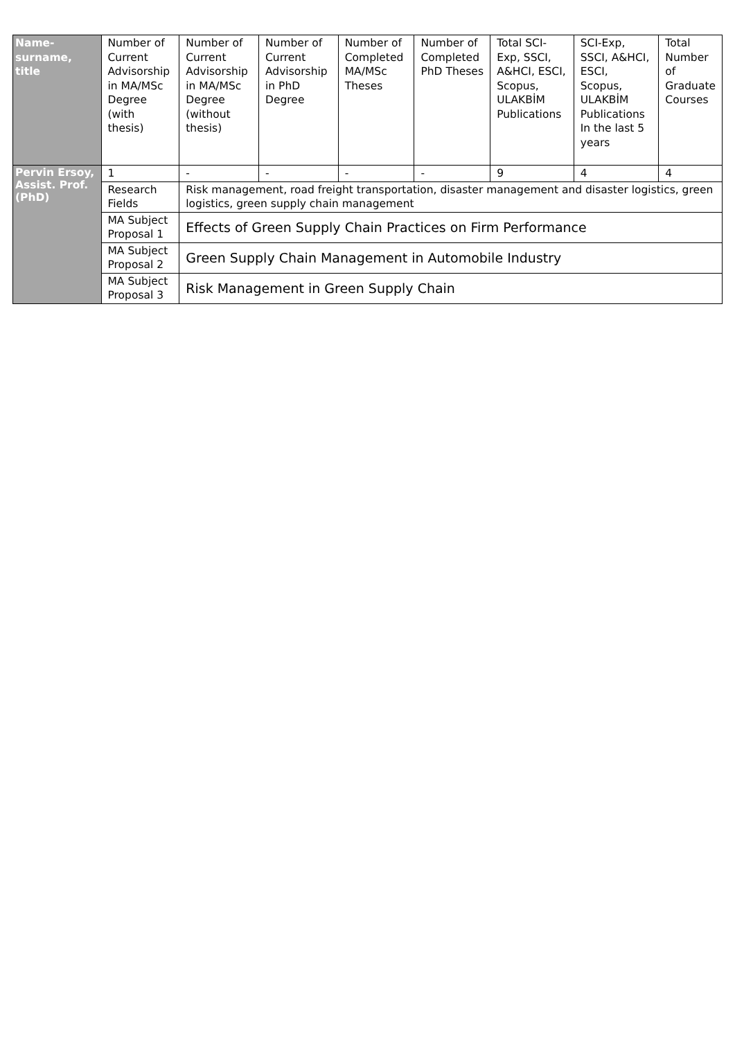| Name- surname, title | Number of Current Advisorship in MA/MSc Degree (with thesis) | Number of Current Advisorship in MA/MSc Degree (without thesis) | Number of Current Advisorship in PhD Degree | Number of Completed MA/MSc Theses | Number of Completed PhD Theses | Total SCI-Exp, SSCI, A&HCI, ESCI, Scopus, ULAKBİM Publications | SCI-Exp, SSCI, A&HCI, ESCI, Scopus, ULAKBİM Publications In the last 5 years | Total Number of Graduate Courses |
| --- | --- | --- | --- | --- | --- | --- | --- | --- |
| Pervin Ersoy, Assist. Prof. (PhD) | 1 | - | - | - | - | 9 | 4 | 4 |
| | Research Fields | Risk management, road freight transportation, disaster management and disaster logistics, green logistics, green supply chain management | | | | | | |
| | MA Subject Proposal 1 | Effects of Green Supply Chain Practices on Firm Performance | | | | | | |
| | MA Subject Proposal 2 | Green Supply Chain Management in Automobile Industry | | | | | | |
| | MA Subject Proposal 3 | Risk Management in Green Supply Chain | | | | | | |